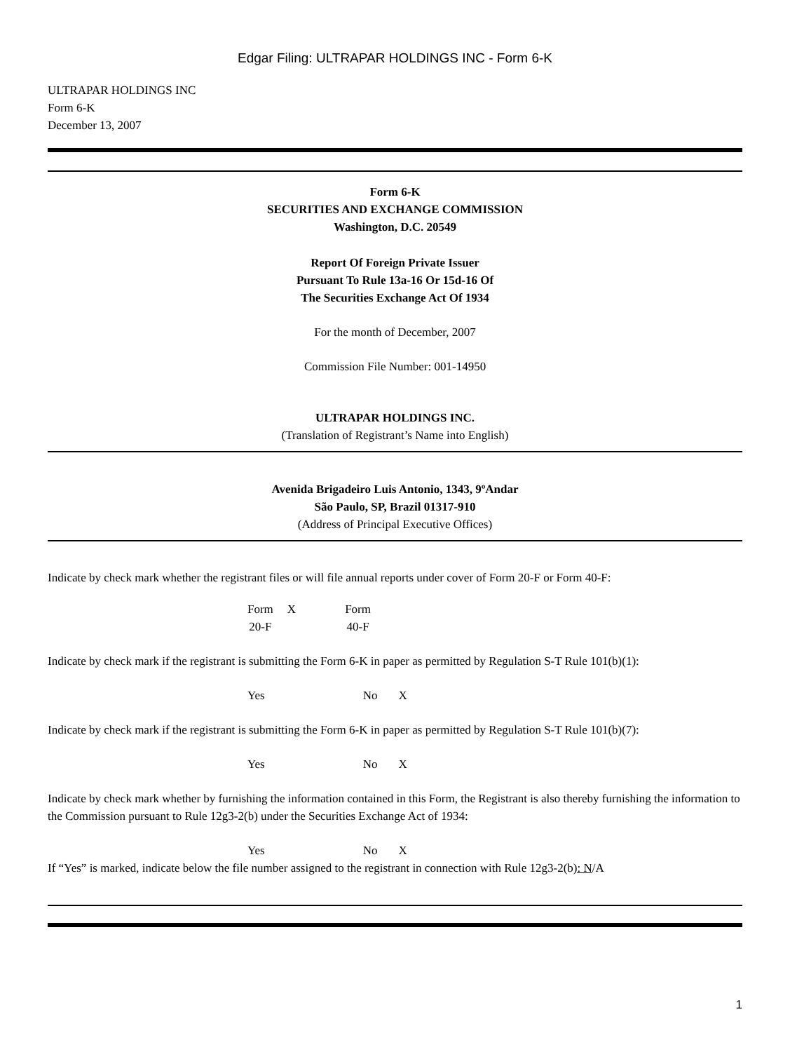Edgar Filing: ULTRAPAR HOLDINGS INC - Form 6-K
ULTRAPAR HOLDINGS INC
Form 6-K
December 13, 2007
Form 6-K
SECURITIES AND EXCHANGE COMMISSION
Washington, D.C. 20549
Report Of Foreign Private Issuer
Pursuant To Rule 13a-16 Or 15d-16 Of
The Securities Exchange Act Of 1934
For the month of December, 2007
Commission File Number: 001-14950
ULTRAPAR HOLDINGS INC.
(Translation of Registrant’s Name into English)
Avenida Brigadeiro Luis Antonio, 1343, 9ºAndar
São Paulo, SP, Brazil 01317-910
(Address of Principal Executive Offices)
Indicate by check mark whether the registrant files or will file annual reports under cover of Form 20-F or Form 40-F:
| Form 20-F | X | Form 40-F |
Indicate by check mark if the registrant is submitting the Form 6-K in paper as permitted by Regulation S-T Rule 101(b)(1):
| Yes | No | X |
Indicate by check mark if the registrant is submitting the Form 6-K in paper as permitted by Regulation S-T Rule 101(b)(7):
| Yes | No | X |
Indicate by check mark whether by furnishing the information contained in this Form, the Registrant is also thereby furnishing the information to the Commission pursuant to Rule 12g3-2(b) under the Securities Exchange Act of 1934:
| Yes | No | X |
If “Yes” is marked, indicate below the file number assigned to the registrant in connection with Rule 12g3-2(b): N/A
1